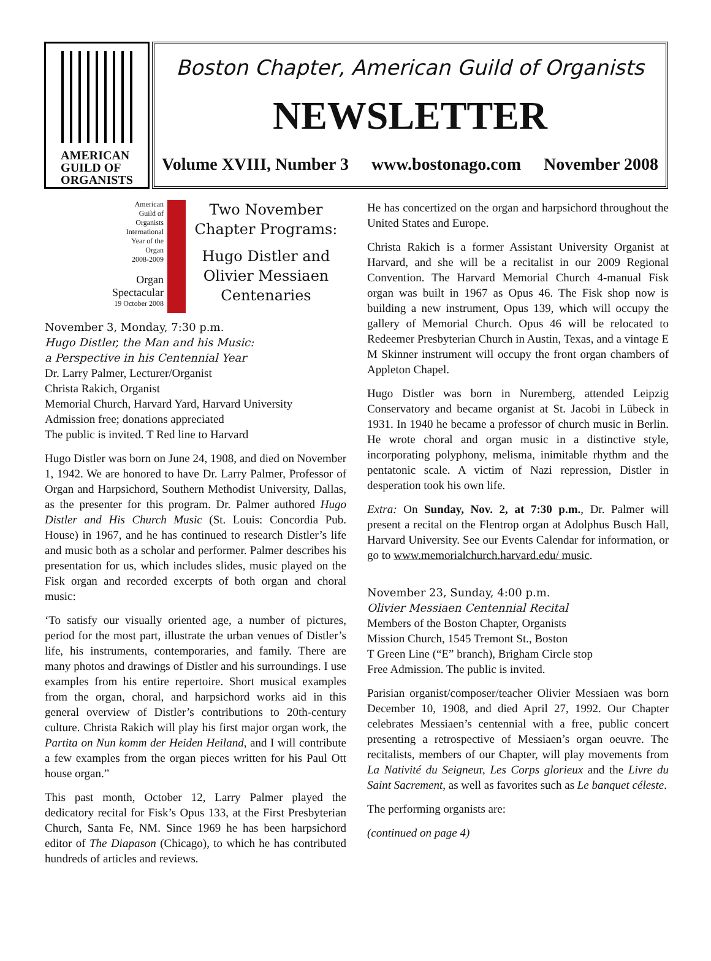AMERICAN
GUILD OF
ORGANISTS
Boston Chapter, American Guild of Organists
NEWSLETTER
Volume XVIII, Number 3 www.bostonago.com November 2008
American
Guild of
Organists
International
Year of the
Organ
2008-2009
Organ
Spectacular
19 October 2008
Two November
Chapter Programs:
Hugo Distler and
Olivier Messiaen
Centenaries
November 3, Monday, 7:30 p.m.
Hugo Distler, the Man and his Music:
a Perspective in his Centennial Year
Dr. Larry Palmer, Lecturer/Organist
Christa Rakich, Organist
Memorial Church, Harvard Yard, Harvard University
Admission free; donations appreciated
The public is invited. T Red line to Harvard
Hugo Distler was born on June 24, 1908, and died on November 1, 1942. We are honored to have Dr. Larry Palmer, Professor of Organ and Harpsichord, Southern Methodist University, Dallas, as the presenter for this program. Dr. Palmer authored Hugo Distler and His Church Music (St. Louis: Concordia Pub. House) in 1967, and he has continued to research Distler’s life and music both as a scholar and performer. Palmer describes his presentation for us, which includes slides, music played on the Fisk organ and recorded excerpts of both organ and choral music:
‘To satisfy our visually oriented age, a number of pictures, period for the most part, illustrate the urban venues of Distler’s life, his instruments, contemporaries, and family. There are many photos and drawings of Distler and his surroundings. I use examples from his entire repertoire. Short musical examples from the organ, choral, and harpsichord works aid in this general overview of Distler’s contributions to 20th-century culture. Christa Rakich will play his first major organ work, the Partita on Nun komm der Heiden Heiland, and I will contribute a few examples from the organ pieces written for his Paul Ott house organ.”
This past month, October 12, Larry Palmer played the dedicatory recital for Fisk’s Opus 133, at the First Presbyterian Church, Santa Fe, NM. Since 1969 he has been harpsichord editor of The Diapason (Chicago), to which he has contributed hundreds of articles and reviews.
He has concertized on the organ and harpsichord throughout the United States and Europe.
Christa Rakich is a former Assistant University Organist at Harvard, and she will be a recitalist in our 2009 Regional Convention. The Harvard Memorial Church 4-manual Fisk organ was built in 1967 as Opus 46. The Fisk shop now is building a new instrument, Opus 139, which will occupy the gallery of Memorial Church. Opus 46 will be relocated to Redeemer Presbyterian Church in Austin, Texas, and a vintage E M Skinner instrument will occupy the front organ chambers of Appleton Chapel.
Hugo Distler was born in Nuremberg, attended Leipzig Conservatory and became organist at St. Jacobi in Lübeck in 1931. In 1940 he became a professor of church music in Berlin. He wrote choral and organ music in a distinctive style, incorporating polyphony, melisma, inimitable rhythm and the pentatonic scale. A victim of Nazi repression, Distler in desperation took his own life.
Extra: On Sunday, Nov. 2, at 7:30 p.m., Dr. Palmer will present a recital on the Flentrop organ at Adolphus Busch Hall, Harvard University. See our Events Calendar for information, or go to www.memorialchurch.harvard.edu/ music.
November 23, Sunday, 4:00 p.m.
Olivier Messiaen Centennial Recital
Members of the Boston Chapter, Organists
Mission Church, 1545 Tremont St., Boston
T Green Line (“E” branch), Brigham Circle stop
Free Admission. The public is invited.
Parisian organist/composer/teacher Olivier Messiaen was born December 10, 1908, and died April 27, 1992. Our Chapter celebrates Messiaen’s centennial with a free, public concert presenting a retrospective of Messiaen’s organ oeuvre. The recitalists, members of our Chapter, will play movements from La Nativité du Seigneur, Les Corps glorieux and the Livre du Saint Sacrement, as well as favorites such as Le banquet céleste.
The performing organists are:
(continued on page 4)